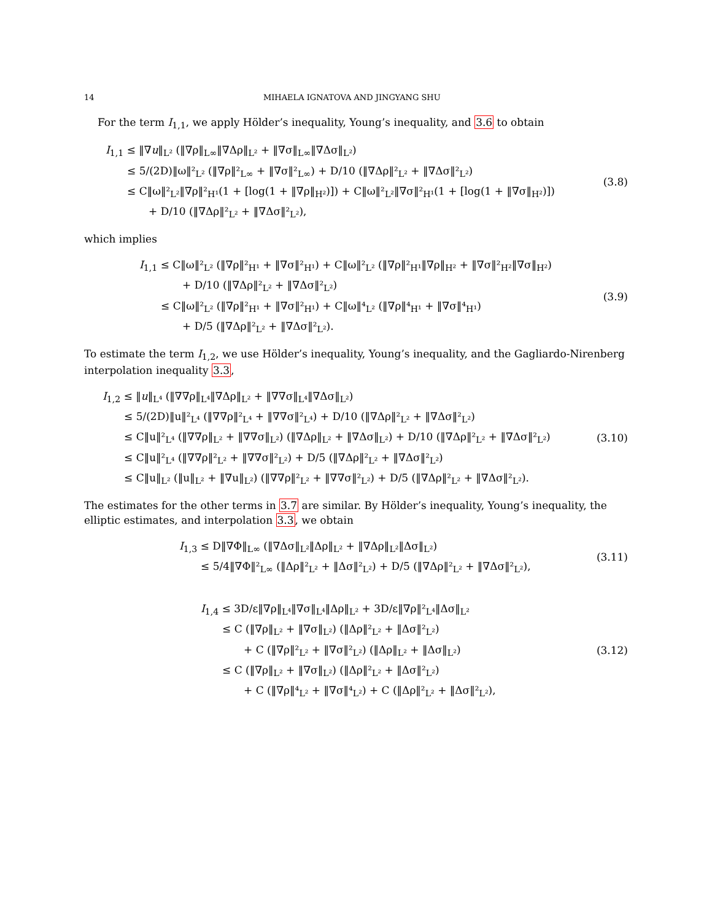14 MIHAELA IGNATOVA AND JINGYANG SHU
For the term I<sub>1,1</sub>, we apply Hölder’s inequality, Young’s inequality, and 3.6 to obtain
I<sub>1,1</sub> ≤ ‖∇u‖<sub>L²</sub> (‖∇ρ‖<sub>L∞</sub>‖∇Δρ‖<sub>L²</sub> + ‖∇σ‖<sub>L∞</sub>‖∇Δσ‖<sub>L²</sub>)
≤ 5/(2D)‖ω‖²<sub>L²</sub> (‖∇ρ‖²<sub>L∞</sub> + ‖∇σ‖²<sub>L∞</sub>) + D/10 (‖∇Δρ‖²<sub>L²</sub> + ‖∇Δσ‖²<sub>L²</sub>)
≤ C‖ω‖²<sub>L²</sub>‖∇ρ‖²<sub>H¹</sub>(1 + [log(1 + ‖∇ρ‖<sub>H²</sub>)]) + C‖ω‖²<sub>L²</sub>‖∇σ‖²<sub>H¹</sub>(1 + [log(1 + ‖∇σ‖<sub>H²</sub>)])
+ D/10 (‖∇Δρ‖²<sub>L²</sub> + ‖∇Δσ‖²<sub>L²</sub>),
(3.8)
which implies
I<sub>1,1</sub> ≤ C‖ω‖²<sub>L²</sub> (‖∇ρ‖²<sub>H¹</sub> + ‖∇σ‖²<sub>H¹</sub>) + C‖ω‖²<sub>L²</sub> (‖∇ρ‖²<sub>H¹</sub>‖∇ρ‖<sub>H²</sub> + ‖∇σ‖²<sub>H²</sub>‖∇σ‖<sub>H²</sub>)
+ D/10 (‖∇Δρ‖²<sub>L²</sub> + ‖∇Δσ‖²<sub>L²</sub>)
≤ C‖ω‖²<sub>L²</sub> (‖∇ρ‖²<sub>H¹</sub> + ‖∇σ‖²<sub>H¹</sub>) + C‖ω‖⁴<sub>L²</sub> (‖∇ρ‖⁴<sub>H¹</sub> + ‖∇σ‖⁴<sub>H¹</sub>)
+ D/5 (‖∇Δρ‖²<sub>L²</sub> + ‖∇Δσ‖²<sub>L²</sub>).
(3.9)
To estimate the term I<sub>1,2</sub>, we use Hölder’s inequality, Young’s inequality, and the Gagliardo-Nirenberg interpolation inequality 3.3,
I<sub>1,2</sub> ≤ ‖u‖<sub>L⁴</sub> (‖∇∇ρ‖<sub>L⁴</sub>‖∇Δρ‖<sub>L²</sub> + ‖∇∇σ‖<sub>L⁴</sub>‖∇Δσ‖<sub>L²</sub>)
≤ 5/(2D)‖u‖²<sub>L⁴</sub> (‖∇∇ρ‖²<sub>L⁴</sub> + ‖∇∇σ‖²<sub>L⁴</sub>) + D/10 (‖∇Δρ‖²<sub>L²</sub> + ‖∇Δσ‖²<sub>L²</sub>)
≤ C‖u‖²<sub>L⁴</sub> (‖∇∇ρ‖<sub>L²</sub> + ‖∇∇σ‖<sub>L²</sub>) (‖∇Δρ‖<sub>L²</sub> + ‖∇Δσ‖<sub>L²</sub>) + D/10 (‖∇Δρ‖²<sub>L²</sub> + ‖∇Δσ‖²<sub>L²</sub>)
≤ C‖u‖²<sub>L⁴</sub> (‖∇∇ρ‖²<sub>L²</sub> + ‖∇∇σ‖²<sub>L²</sub>) + D/5 (‖∇Δρ‖²<sub>L²</sub> + ‖∇Δσ‖²<sub>L²</sub>)
≤ C‖u‖<sub>L²</sub> (‖u‖<sub>L²</sub> + ‖∇u‖<sub>L²</sub>) (‖∇∇ρ‖²<sub>L²</sub> + ‖∇∇σ‖²<sub>L²</sub>) + D/5 (‖∇Δρ‖²<sub>L²</sub> + ‖∇Δσ‖²<sub>L²</sub>).
(3.10)
The estimates for the other terms in 3.7 are similar. By Hölder’s inequality, Young’s inequality, the elliptic estimates, and interpolation 3.3, we obtain
I<sub>1,3</sub> ≤ D‖∇Φ‖<sub>L∞</sub> (‖∇Δσ‖<sub>L²</sub>‖Δρ‖<sub>L²</sub> + ‖∇Δρ‖<sub>L²</sub>‖Δσ‖<sub>L²</sub>)
≤ 5/4‖∇Φ‖²<sub>L∞</sub> (‖Δρ‖²<sub>L²</sub> + ‖Δσ‖²<sub>L²</sub>) + D/5 (‖∇Δρ‖²<sub>L²</sub> + ‖∇Δσ‖²<sub>L²</sub>),
(3.11)
I<sub>1,4</sub> ≤ 3D/ε‖∇ρ‖<sub>L⁴</sub>‖∇σ‖<sub>L⁴</sub>‖Δρ‖<sub>L²</sub> + 3D/ε‖∇ρ‖²<sub>L⁴</sub>‖Δσ‖<sub>L²</sub>
≤ C (‖∇ρ‖<sub>L²</sub> + ‖∇σ‖<sub>L²</sub>) (‖Δρ‖²<sub>L²</sub> + ‖Δσ‖²<sub>L²</sub>)
+ C (‖∇ρ‖²<sub>L²</sub> + ‖∇σ‖²<sub>L²</sub>) (‖Δρ‖<sub>L²</sub> + ‖Δσ‖<sub>L²</sub>)
≤ C (‖∇ρ‖<sub>L²</sub> + ‖∇σ‖<sub>L²</sub>) (‖Δρ‖²<sub>L²</sub> + ‖Δσ‖²<sub>L²</sub>)
+ C (‖∇ρ‖⁴<sub>L²</sub> + ‖∇σ‖⁴<sub>L²</sub>) + C (‖Δρ‖²<sub>L²</sub> + ‖Δσ‖²<sub>L²</sub>),
(3.12)